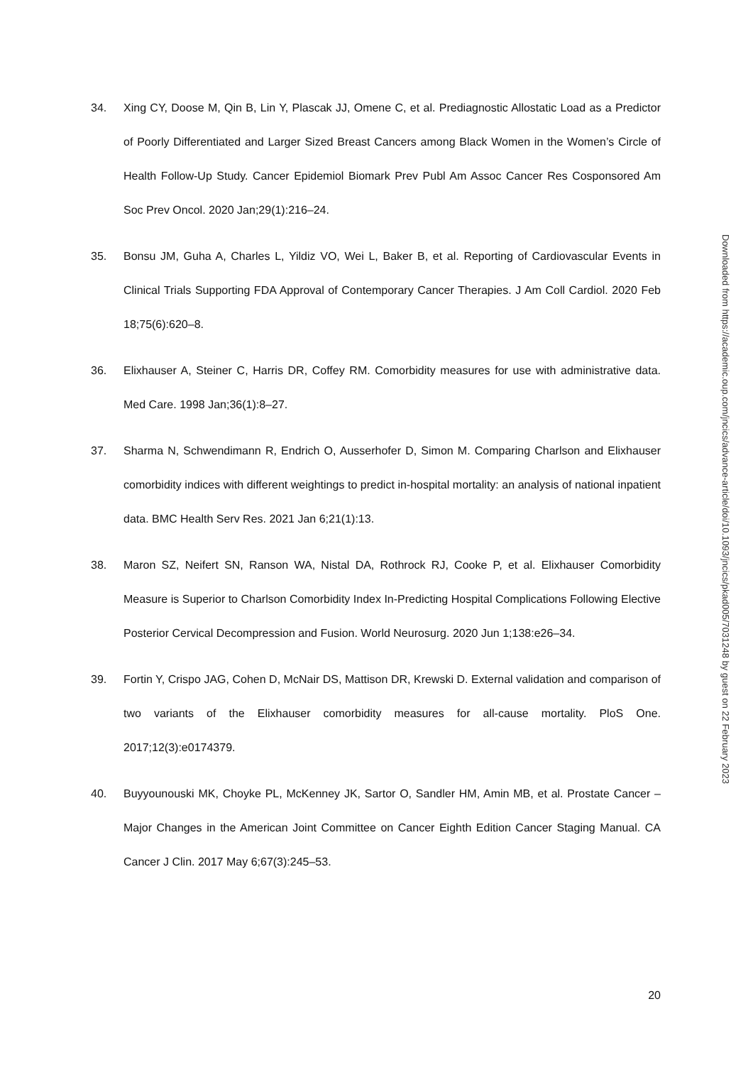34. Xing CY, Doose M, Qin B, Lin Y, Plascak JJ, Omene C, et al. Prediagnostic Allostatic Load as a Predictor of Poorly Differentiated and Larger Sized Breast Cancers among Black Women in the Women’s Circle of Health Follow-Up Study. Cancer Epidemiol Biomark Prev Publ Am Assoc Cancer Res Cosponsored Am Soc Prev Oncol. 2020 Jan;29(1):216–24.
35. Bonsu JM, Guha A, Charles L, Yildiz VO, Wei L, Baker B, et al. Reporting of Cardiovascular Events in Clinical Trials Supporting FDA Approval of Contemporary Cancer Therapies. J Am Coll Cardiol. 2020 Feb 18;75(6):620–8.
36. Elixhauser A, Steiner C, Harris DR, Coffey RM. Comorbidity measures for use with administrative data. Med Care. 1998 Jan;36(1):8–27.
37. Sharma N, Schwendimann R, Endrich O, Ausserhofer D, Simon M. Comparing Charlson and Elixhauser comorbidity indices with different weightings to predict in-hospital mortality: an analysis of national inpatient data. BMC Health Serv Res. 2021 Jan 6;21(1):13.
38. Maron SZ, Neifert SN, Ranson WA, Nistal DA, Rothrock RJ, Cooke P, et al. Elixhauser Comorbidity Measure is Superior to Charlson Comorbidity Index In-Predicting Hospital Complications Following Elective Posterior Cervical Decompression and Fusion. World Neurosurg. 2020 Jun 1;138:e26–34.
39. Fortin Y, Crispo JAG, Cohen D, McNair DS, Mattison DR, Krewski D. External validation and comparison of two variants of the Elixhauser comorbidity measures for all-cause mortality. PloS One. 2017;12(3):e0174379.
40. Buyyounouski MK, Choyke PL, McKenney JK, Sartor O, Sandler HM, Amin MB, et al. Prostate Cancer – Major Changes in the American Joint Committee on Cancer Eighth Edition Cancer Staging Manual. CA Cancer J Clin. 2017 May 6;67(3):245–53.
Downloaded from https://academic.oup.com/jncics/advance-article/doi/10.1093/jncics/pkad005/7031248 by guest on 22 February 2023
20